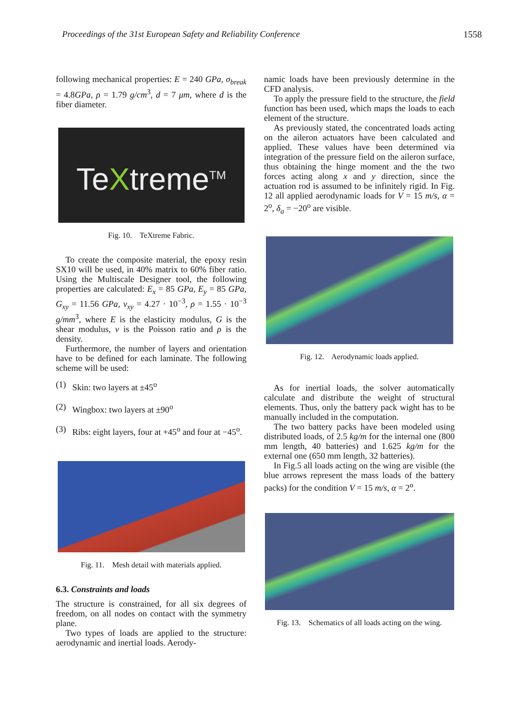Proceedings of the 31st European Safety and Reliability Conference 1558
following mechanical properties: E = 240 GPa, σ<sub>break</sub> = 4.8GPa, ρ = 1.79 g/cm<sup>3</sup>, d = 7 μm, where d is the fiber diameter.
TeXtreme<sup>TM</sup>
Fig. 10. TeXtreme Fabric.
To create the composite material, the epoxy resin SX10 will be used, in 40% matrix to 60% fiber ratio. Using the Multiscale Designer tool, the following properties are calculated: E<sub>x</sub> = 85 GPa, E<sub>y</sub> = 85 GPa, G<sub>xy</sub> = 11.56 GPa, ν<sub>xy</sub> = 4.27 · 10<sup>−3</sup>, ρ = 1.55 · 10<sup>−3</sup> g/mm<sup>3</sup>, where E is the elasticity modulus, G is the shear modulus, ν is the Poisson ratio and ρ is the density.
Furthermore, the number of layers and orientation have to be defined for each laminate. The following scheme will be used:
(1) Skin: two layers at ±45<sup>o</sup>
(2) Wingbox: two layers at ±90<sup>o</sup>
(3) Ribs: eight layers, four at +45<sup>o</sup> and four at −45<sup>o</sup>.
Fig. 11. Mesh detail with materials applied.
6.3. Constraints and loads
The structure is constrained, for all six degrees of freedom, on all nodes on contact with the symmetry plane.
Two types of loads are applied to the structure: aerodynamic and inertial loads. Aerody-
namic loads have been previously determine in the CFD analysis.
To apply the pressure field to the structure, the field function has been used, which maps the loads to each element of the structure.
As previously stated, the concentrated loads acting on the aileron actuators have been calculated and applied. These values have been determined via integration of the pressure field on the aileron surface, thus obtaining the hinge moment and the the two forces acting along x and y direction, since the actuation rod is assumed to be infinitely rigid. In Fig. 12 all applied aerodynamic loads for V = 15 m/s, α = 2<sup>o</sup>, δ<sub>a</sub> = −20<sup>o</sup> are visible.
Fig. 12. Aerodynamic loads applied.
As for inertial loads, the solver automatically calculate and distribute the weight of structural elements. Thus, only the battery pack wight has to be manually included in the computation.
The two battery packs have been modeled using distributed loads, of 2.5 kg/m for the internal one (800 mm length, 40 batteries) and 1.625 kg/m for the external one (650 mm length, 32 batteries).
In Fig.5 all loads acting on the wing are visible (the blue arrows represent the mass loads of the battery packs) for the condition V = 15 m/s, α = 2<sup>o</sup>.
Fig. 13. Schematics of all loads acting on the wing.